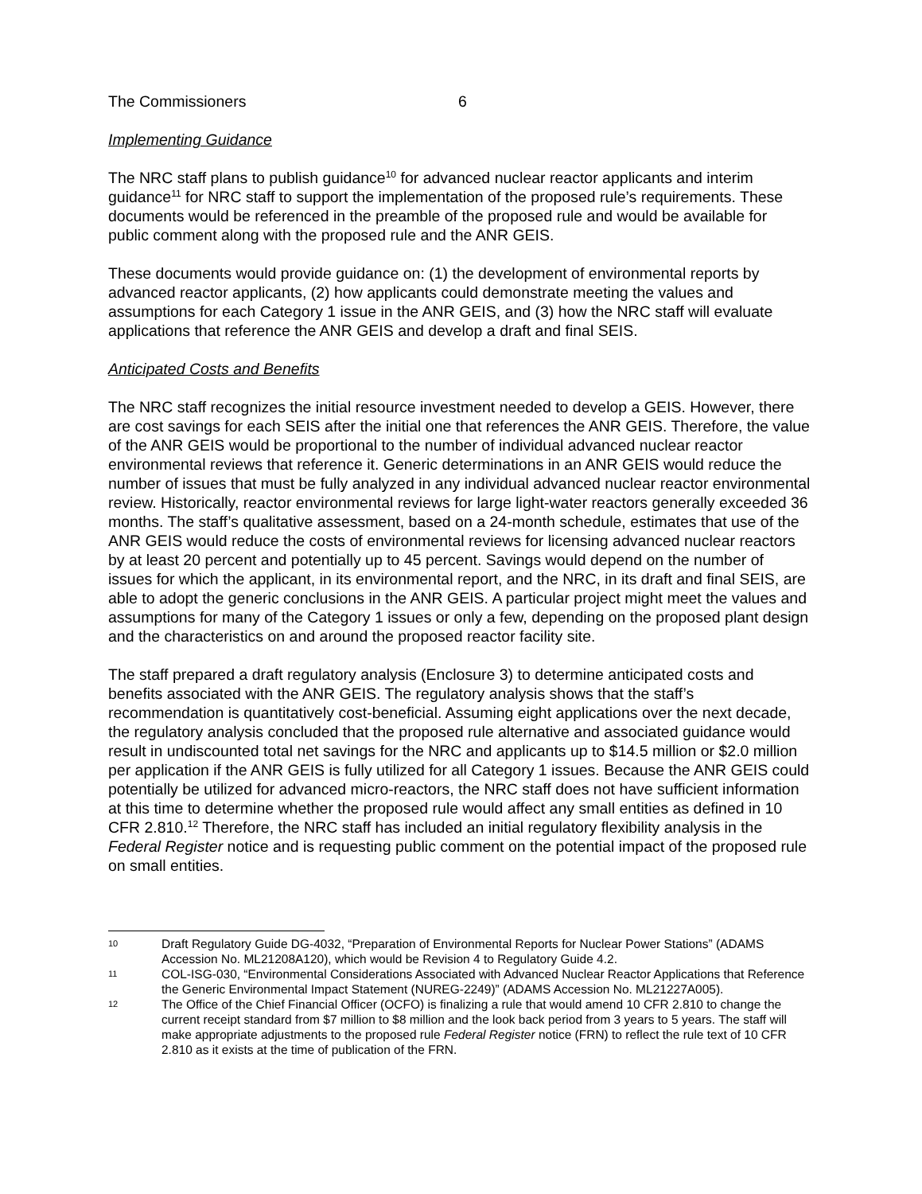The Commissioners 6
Implementing Guidance
The NRC staff plans to publish guidance<sup>10</sup> for advanced nuclear reactor applicants and interim guidance<sup>11</sup> for NRC staff to support the implementation of the proposed rule’s requirements. These documents would be referenced in the preamble of the proposed rule and would be available for public comment along with the proposed rule and the ANR GEIS.
These documents would provide guidance on: (1) the development of environmental reports by advanced reactor applicants, (2) how applicants could demonstrate meeting the values and assumptions for each Category 1 issue in the ANR GEIS, and (3) how the NRC staff will evaluate applications that reference the ANR GEIS and develop a draft and final SEIS.
Anticipated Costs and Benefits
The NRC staff recognizes the initial resource investment needed to develop a GEIS. However, there are cost savings for each SEIS after the initial one that references the ANR GEIS. Therefore, the value of the ANR GEIS would be proportional to the number of individual advanced nuclear reactor environmental reviews that reference it. Generic determinations in an ANR GEIS would reduce the number of issues that must be fully analyzed in any individual advanced nuclear reactor environmental review. Historically, reactor environmental reviews for large light-water reactors generally exceeded 36 months. The staff’s qualitative assessment, based on a 24-month schedule, estimates that use of the ANR GEIS would reduce the costs of environmental reviews for licensing advanced nuclear reactors by at least 20 percent and potentially up to 45 percent. Savings would depend on the number of issues for which the applicant, in its environmental report, and the NRC, in its draft and final SEIS, are able to adopt the generic conclusions in the ANR GEIS. A particular project might meet the values and assumptions for many of the Category 1 issues or only a few, depending on the proposed plant design and the characteristics on and around the proposed reactor facility site.
The staff prepared a draft regulatory analysis (Enclosure 3) to determine anticipated costs and benefits associated with the ANR GEIS. The regulatory analysis shows that the staff’s recommendation is quantitatively cost-beneficial. Assuming eight applications over the next decade, the regulatory analysis concluded that the proposed rule alternative and associated guidance would result in undiscounted total net savings for the NRC and applicants up to $14.5 million or $2.0 million per application if the ANR GEIS is fully utilized for all Category 1 issues. Because the ANR GEIS could potentially be utilized for advanced micro-reactors, the NRC staff does not have sufficient information at this time to determine whether the proposed rule would affect any small entities as defined in 10 CFR 2.810.<sup>12</sup> Therefore, the NRC staff has included an initial regulatory flexibility analysis in the Federal Register notice and is requesting public comment on the potential impact of the proposed rule on small entities.
10 Draft Regulatory Guide DG-4032, “Preparation of Environmental Reports for Nuclear Power Stations” (ADAMS Accession No. ML21208A120), which would be Revision 4 to Regulatory Guide 4.2.
11 COL-ISG-030, “Environmental Considerations Associated with Advanced Nuclear Reactor Applications that Reference the Generic Environmental Impact Statement (NUREG-2249)” (ADAMS Accession No. ML21227A005).
12 The Office of the Chief Financial Officer (OCFO) is finalizing a rule that would amend 10 CFR 2.810 to change the current receipt standard from $7 million to $8 million and the look back period from 3 years to 5 years. The staff will make appropriate adjustments to the proposed rule Federal Register notice (FRN) to reflect the rule text of 10 CFR 2.810 as it exists at the time of publication of the FRN.